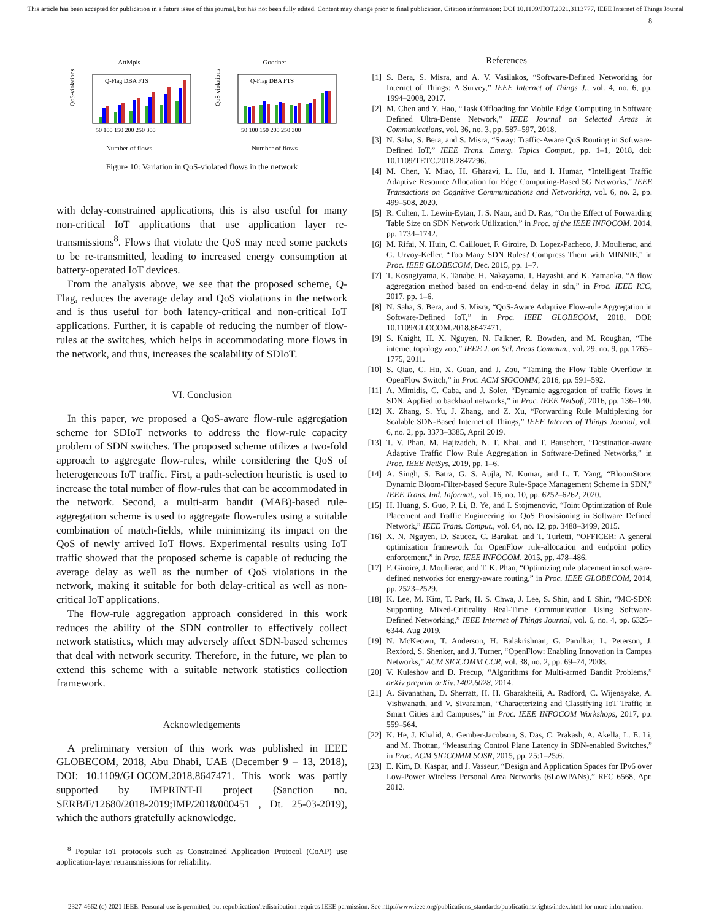This article has been accepted for publication in a future issue of this journal, but has not been fully edited. Content may change prior to final publication. Citation information: DOI 10.1109/JIOT.2021.3113777, IEEE Internet of Things Journal
8
AttMpls
QoS-violations (%)
Q-Flag DBA FTS
50 100 150 200 250 300
Number of flows
Goodnet
QoS-violations (%)
Q-Flag DBA FTS
50 100 150 200 250 300
Number of flows
Figure 10: Variation in QoS-violated flows in the network
with delay-constrained applications, this is also useful for many non-critical IoT applications that use application layer re-transmissions<sup>8</sup>. Flows that violate the QoS may need some packets to be re-transmitted, leading to increased energy consumption at battery-operated IoT devices.
From the analysis above, we see that the proposed scheme, Q-Flag, reduces the average delay and QoS violations in the network and is thus useful for both latency-critical and non-critical IoT applications. Further, it is capable of reducing the number of flow-rules at the switches, which helps in accommodating more flows in the network, and thus, increases the scalability of SDIoT.
VI. Conclusion
In this paper, we proposed a QoS-aware flow-rule aggregation scheme for SDIoT networks to address the flow-rule capacity problem of SDN switches. The proposed scheme utilizes a two-fold approach to aggregate flow-rules, while considering the QoS of heterogeneous IoT traffic. First, a path-selection heuristic is used to increase the total number of flow-rules that can be accommodated in the network. Second, a multi-arm bandit (MAB)-based rule-aggregation scheme is used to aggregate flow-rules using a suitable combination of match-fields, while minimizing its impact on the QoS of newly arrived IoT flows. Experimental results using IoT traffic showed that the proposed scheme is capable of reducing the average delay as well as the number of QoS violations in the network, making it suitable for both delay-critical as well as non-critical IoT applications.
The flow-rule aggregation approach considered in this work reduces the ability of the SDN controller to effectively collect network statistics, which may adversely affect SDN-based schemes that deal with network security. Therefore, in the future, we plan to extend this scheme with a suitable network statistics collection framework.
Acknowledgements
A preliminary version of this work was published in IEEE GLOBECOM, 2018, Abu Dhabi, UAE (December 9 – 13, 2018), DOI: 10.1109/GLOCOM.2018.8647471. This work was partly supported by IMPRINT-II project (Sanction no. SERB/F/12680/2018-2019;IMP/2018/000451 , Dt. 25-03-2019), which the authors gratefully acknowledge.
<sup>8</sup> Popular IoT protocols such as Constrained Application Protocol (CoAP) use application-layer retransmissions for reliability.
References
[1] S. Bera, S. Misra, and A. V. Vasilakos, “Software-Defined Networking for Internet of Things: A Survey,” IEEE Internet of Things J., vol. 4, no. 6, pp. 1994–2008, 2017.
[2] M. Chen and Y. Hao, “Task Offloading for Mobile Edge Computing in Software Defined Ultra-Dense Network,” IEEE Journal on Selected Areas in Communications, vol. 36, no. 3, pp. 587–597, 2018.
[3] N. Saha, S. Bera, and S. Misra, “Sway: Traffic-Aware QoS Routing in Software-Defined IoT,” IEEE Trans. Emerg. Topics Comput., pp. 1–1, 2018, doi: 10.1109/TETC.2018.2847296.
[4] M. Chen, Y. Miao, H. Gharavi, L. Hu, and I. Humar, “Intelligent Traffic Adaptive Resource Allocation for Edge Computing-Based 5G Networks,” IEEE Transactions on Cognitive Communications and Networking, vol. 6, no. 2, pp. 499–508, 2020.
[5] R. Cohen, L. Lewin-Eytan, J. S. Naor, and D. Raz, “On the Effect of Forwarding Table Size on SDN Network Utilization,” in Proc. of the IEEE INFOCOM, 2014, pp. 1734–1742.
[6] M. Rifai, N. Huin, C. Caillouet, F. Giroire, D. Lopez-Pacheco, J. Moulierac, and G. Urvoy-Keller, “Too Many SDN Rules? Compress Them with MINNIE,” in Proc. IEEE GLOBECOM, Dec. 2015, pp. 1–7.
[7] T. Kosugiyama, K. Tanabe, H. Nakayama, T. Hayashi, and K. Yamaoka, “A flow aggregation method based on end-to-end delay in sdn,” in Proc. IEEE ICC, 2017, pp. 1–6.
[8] N. Saha, S. Bera, and S. Misra, “QoS-Aware Adaptive Flow-rule Aggregation in Software-Defined IoT,” in Proc. IEEE GLOBECOM, 2018, DOI: 10.1109/GLOCOM.2018.8647471.
[9] S. Knight, H. X. Nguyen, N. Falkner, R. Bowden, and M. Roughan, “The internet topology zoo,” IEEE J. on Sel. Areas Commun., vol. 29, no. 9, pp. 1765–1775, 2011.
[10] S. Qiao, C. Hu, X. Guan, and J. Zou, “Taming the Flow Table Overflow in OpenFlow Switch,” in Proc. ACM SIGCOMM, 2016, pp. 591–592.
[11] A. Mimidis, C. Caba, and J. Soler, “Dynamic aggregation of traffic flows in SDN: Applied to backhaul networks,” in Proc. IEEE NetSoft, 2016, pp. 136–140.
[12] X. Zhang, S. Yu, J. Zhang, and Z. Xu, “Forwarding Rule Multiplexing for Scalable SDN-Based Internet of Things,” IEEE Internet of Things Journal, vol. 6, no. 2, pp. 3373–3385, April 2019.
[13] T. V. Phan, M. Hajizadeh, N. T. Khai, and T. Bauschert, “Destination-aware Adaptive Traffic Flow Rule Aggregation in Software-Defined Networks,” in Proc. IEEE NetSys, 2019, pp. 1–6.
[14] A. Singh, S. Batra, G. S. Aujla, N. Kumar, and L. T. Yang, “BloomStore: Dynamic Bloom-Filter-based Secure Rule-Space Management Scheme in SDN,” IEEE Trans. Ind. Informat., vol. 16, no. 10, pp. 6252–6262, 2020.
[15] H. Huang, S. Guo, P. Li, B. Ye, and I. Stojmenovic, “Joint Optimization of Rule Placement and Traffic Engineering for QoS Provisioning in Software Defined Network,” IEEE Trans. Comput., vol. 64, no. 12, pp. 3488–3499, 2015.
[16] X. N. Nguyen, D. Saucez, C. Barakat, and T. Turletti, “OFFICER: A general optimization framework for OpenFlow rule-allocation and endpoint policy enforcement,” in Proc. IEEE INFOCOM, 2015, pp. 478–486.
[17] F. Giroire, J. Moulierac, and T. K. Phan, “Optimizing rule placement in software-defined networks for energy-aware routing,” in Proc. IEEE GLOBECOM, 2014, pp. 2523–2529.
[18] K. Lee, M. Kim, T. Park, H. S. Chwa, J. Lee, S. Shin, and I. Shin, “MC-SDN: Supporting Mixed-Criticality Real-Time Communication Using Software-Defined Networking,” IEEE Internet of Things Journal, vol. 6, no. 4, pp. 6325–6344, Aug 2019.
[19] N. McKeown, T. Anderson, H. Balakrishnan, G. Parulkar, L. Peterson, J. Rexford, S. Shenker, and J. Turner, “OpenFlow: Enabling Innovation in Campus Networks,” ACM SIGCOMM CCR, vol. 38, no. 2, pp. 69–74, 2008.
[20] V. Kuleshov and D. Precup, “Algorithms for Multi-armed Bandit Problems,” arXiv preprint arXiv:1402.6028, 2014.
[21] A. Sivanathan, D. Sherratt, H. H. Gharakheili, A. Radford, C. Wijenayake, A. Vishwanath, and V. Sivaraman, “Characterizing and Classifying IoT Traffic in Smart Cities and Campuses,” in Proc. IEEE INFOCOM Workshops, 2017, pp. 559–564.
[22] K. He, J. Khalid, A. Gember-Jacobson, S. Das, C. Prakash, A. Akella, L. E. Li, and M. Thottan, “Measuring Control Plane Latency in SDN-enabled Switches,” in Proc. ACM SIGCOMM SOSR, 2015, pp. 25:1–25:6.
[23] E. Kim, D. Kaspar, and J. Vasseur, “Design and Application Spaces for IPv6 over Low-Power Wireless Personal Area Networks (6LoWPANs),” RFC 6568, Apr. 2012.
2327-4662 (c) 2021 IEEE. Personal use is permitted, but republication/redistribution requires IEEE permission. See http://www.ieee.org/publications_standards/publications/rights/index.html for more information.